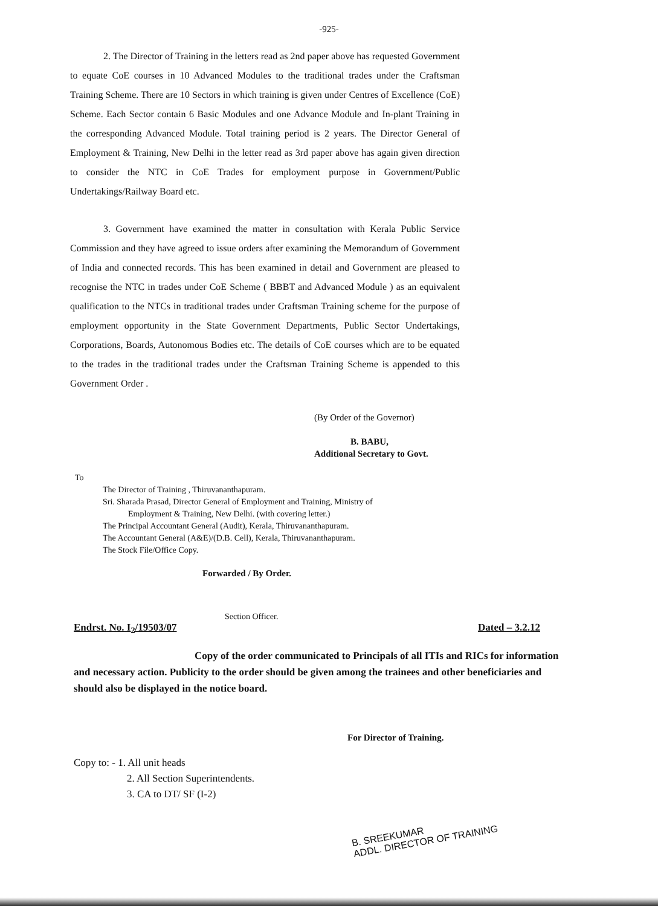-925-
2. The Director of Training in the letters read as 2nd paper above has requested Government to equate CoE courses in 10 Advanced Modules to the traditional trades under the Craftsman Training Scheme. There are 10 Sectors in which training is given under Centres of Excellence (CoE) Scheme. Each Sector contain 6 Basic Modules and one Advance Module and In-plant Training in the corresponding Advanced Module. Total training period is 2 years. The Director General of Employment & Training, New Delhi in the letter read as 3rd paper above has again given direction to consider the NTC in CoE Trades for employment purpose in Government/Public Undertakings/Railway Board etc.
3. Government have examined the matter in consultation with Kerala Public Service Commission and they have agreed to issue orders after examining the Memorandum of Government of India and connected records. This has been examined in detail and Government are pleased to recognise the NTC in trades under CoE Scheme ( BBBT and Advanced Module ) as an equivalent qualification to the NTCs in traditional trades under Craftsman Training scheme for the purpose of employment opportunity in the State Government Departments, Public Sector Undertakings, Corporations, Boards, Autonomous Bodies etc. The details of CoE courses which are to be equated to the trades in the traditional trades under the Craftsman Training Scheme is appended to this Government Order .
(By Order of the Governor)
B. BABU,
Additional Secretary to Govt.
To
The Director of Training , Thiruvananthapuram.
Sri. Sharada Prasad, Director General of Employment and Training, Ministry of
Employment & Training, New Delhi. (with covering letter.)
The Principal Accountant General (Audit), Kerala, Thiruvananthapuram.
The Accountant General (A&E)/(D.B. Cell), Kerala, Thiruvananthapuram.
The Stock File/Office Copy.
Forwarded / By Order.
Section Officer.
Endrst. No. I<sub>2</sub>/19503/07 Dated – 3.2.12
Copy of the order communicated to Principals of all ITIs and RICs for information and necessary action. Publicity to the order should be given among the trainees and other beneficiaries and should also be displayed in the notice board.
For Director of Training.
Copy to: - 1. All unit heads
2. All Section Superintendents.
3. CA to DT/ SF (I-2)
B. SREEKUMAR
ADDL. DIRECTOR OF TRAINING